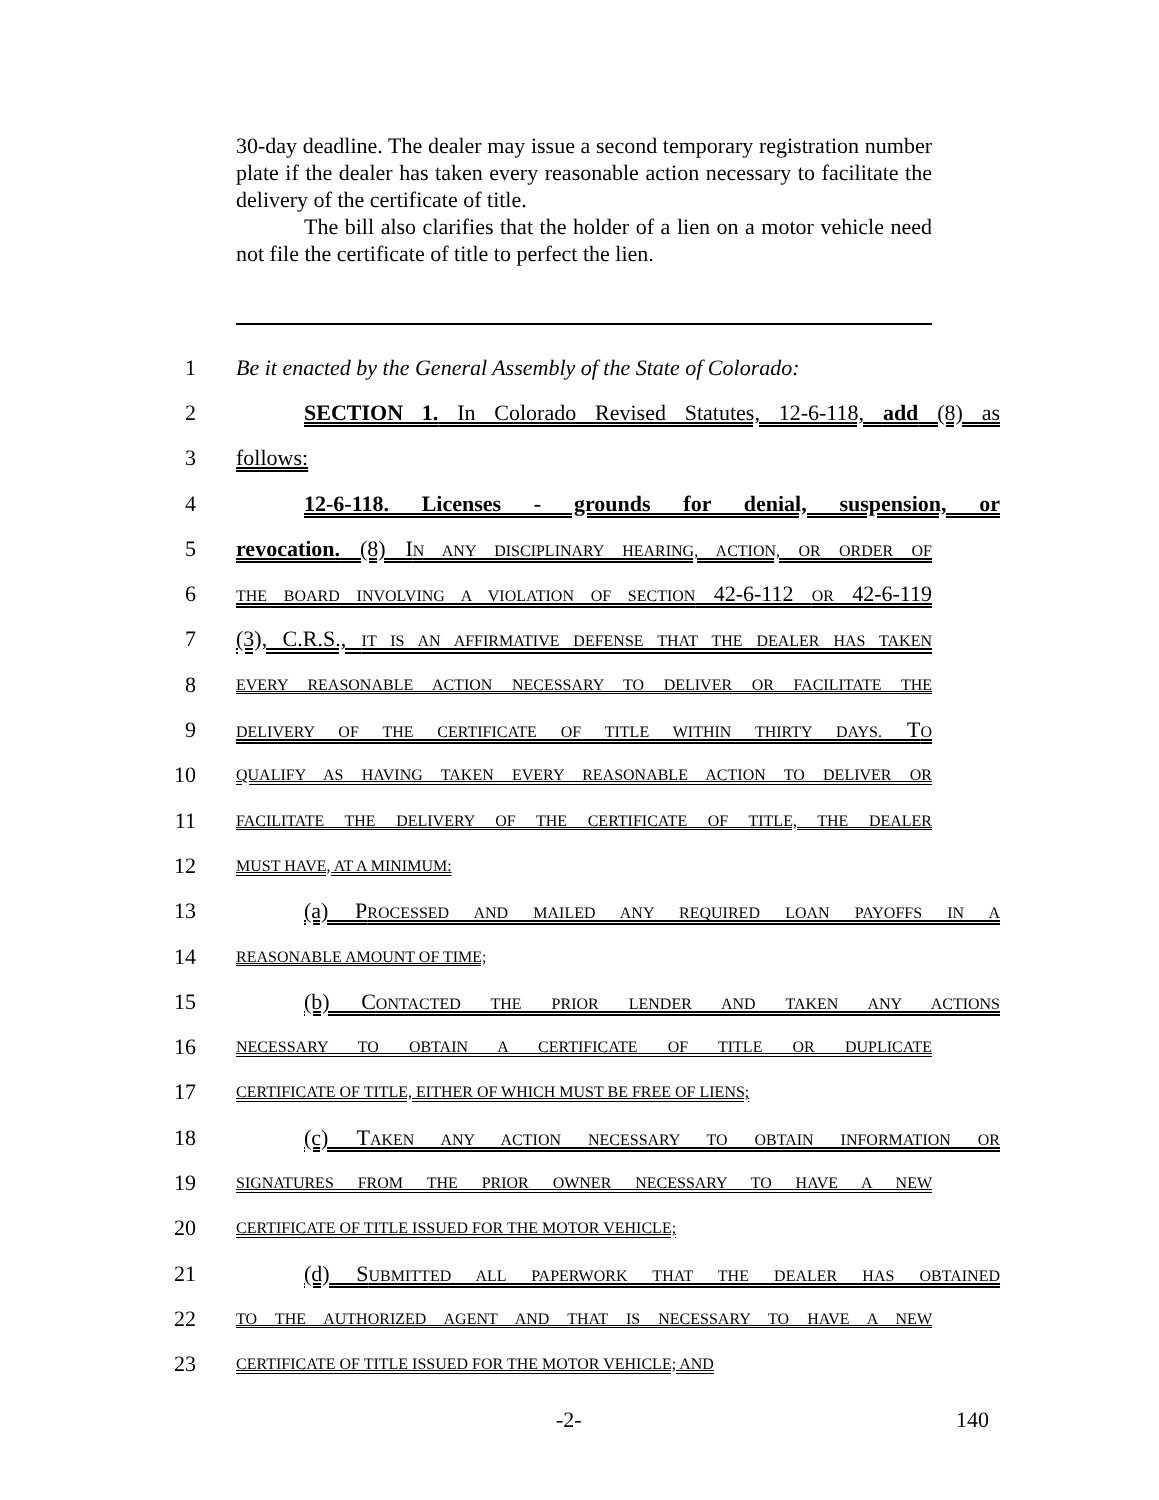30-day deadline. The dealer may issue a second temporary registration number plate if the dealer has taken every reasonable action necessary to facilitate the delivery of the certificate of title.
The bill also clarifies that the holder of a lien on a motor vehicle need not file the certificate of title to perfect the lien.
1 Be it enacted by the General Assembly of the State of Colorado:
2 SECTION 1. In Colorado Revised Statutes, 12-6-118, add (8) as
3 follows:
4 12-6-118. Licenses - grounds for denial, suspension, or
5 revocation. (8) IN ANY DISCIPLINARY HEARING, ACTION, OR ORDER OF
6 THE BOARD INVOLVING A VIOLATION OF SECTION 42-6-112 OR 42-6-119
7 (3), C.R.S., IT IS AN AFFIRMATIVE DEFENSE THAT THE DEALER HAS TAKEN
8 EVERY REASONABLE ACTION NECESSARY TO DELIVER OR FACILITATE THE
9 DELIVERY OF THE CERTIFICATE OF TITLE WITHIN THIRTY DAYS. TO
10 QUALIFY AS HAVING TAKEN EVERY REASONABLE ACTION TO DELIVER OR
11 FACILITATE THE DELIVERY OF THE CERTIFICATE OF TITLE, THE DEALER
12 MUST HAVE, AT A MINIMUM:
13 (a) PROCESSED AND MAILED ANY REQUIRED LOAN PAYOFFS IN A
14 REASONABLE AMOUNT OF TIME;
15 (b) CONTACTED THE PRIOR LENDER AND TAKEN ANY ACTIONS
16 NECESSARY TO OBTAIN A CERTIFICATE OF TITLE OR DUPLICATE
17 CERTIFICATE OF TITLE, EITHER OF WHICH MUST BE FREE OF LIENS;
18 (c) TAKEN ANY ACTION NECESSARY TO OBTAIN INFORMATION OR
19 SIGNATURES FROM THE PRIOR OWNER NECESSARY TO HAVE A NEW
20 CERTIFICATE OF TITLE ISSUED FOR THE MOTOR VEHICLE;
21 (d) SUBMITTED ALL PAPERWORK THAT THE DEALER HAS OBTAINED
22 TO THE AUTHORIZED AGENT AND THAT IS NECESSARY TO HAVE A NEW
23 CERTIFICATE OF TITLE ISSUED FOR THE MOTOR VEHICLE; AND
-2- 140